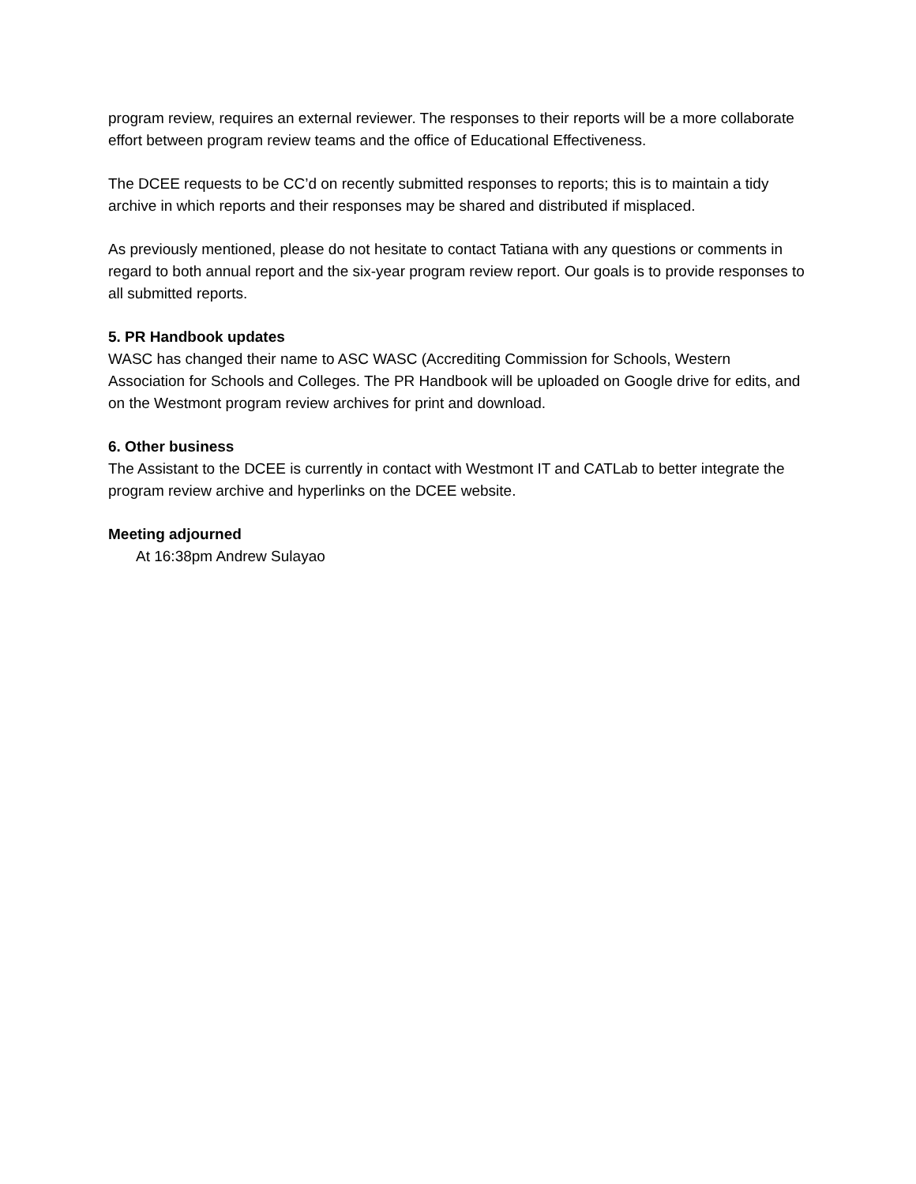program review, requires an external reviewer. The responses to their reports will be a more collaborate effort between program review teams and the office of Educational Effectiveness.
The DCEE requests to be CC’d on recently submitted responses to reports; this is to maintain a tidy archive in which reports and their responses may be shared and distributed if misplaced.
As previously mentioned, please do not hesitate to contact Tatiana with any questions or comments in regard to both annual report and the six-year program review report. Our goals is to provide responses to all submitted reports.
5. PR Handbook updates
WASC has changed their name to ASC WASC (Accrediting Commission for Schools, Western Association for Schools and Colleges. The PR Handbook will be uploaded on Google drive for edits, and on the Westmont program review archives for print and download.
6. Other business
The Assistant to the DCEE is currently in contact with Westmont IT and CATLab to better integrate the program review archive and hyperlinks on the DCEE website.
Meeting adjourned
At 16:38pm Andrew Sulayao